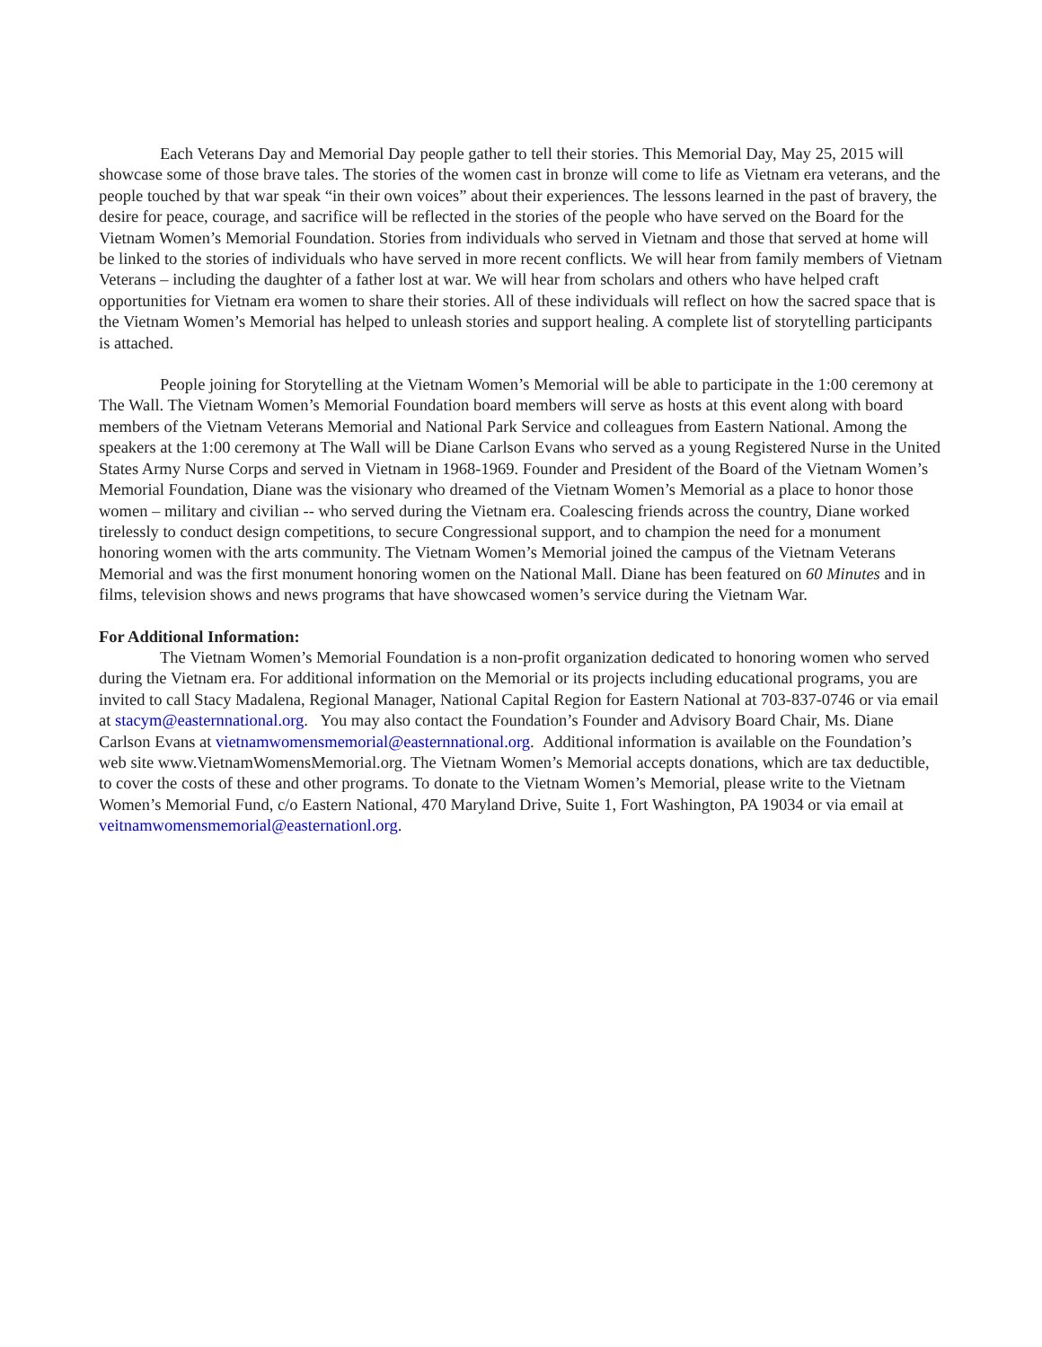Each Veterans Day and Memorial Day people gather to tell their stories. This Memorial Day, May 25, 2015 will showcase some of those brave tales. The stories of the women cast in bronze will come to life as Vietnam era veterans, and the people touched by that war speak “in their own voices” about their experiences. The lessons learned in the past of bravery, the desire for peace, courage, and sacrifice will be reflected in the stories of the people who have served on the Board for the Vietnam Women’s Memorial Foundation. Stories from individuals who served in Vietnam and those that served at home will be linked to the stories of individuals who have served in more recent conflicts. We will hear from family members of Vietnam Veterans – including the daughter of a father lost at war. We will hear from scholars and others who have helped craft opportunities for Vietnam era women to share their stories. All of these individuals will reflect on how the sacred space that is the Vietnam Women’s Memorial has helped to unleash stories and support healing. A complete list of storytelling participants is attached.
People joining for Storytelling at the Vietnam Women’s Memorial will be able to participate in the 1:00 ceremony at The Wall. The Vietnam Women’s Memorial Foundation board members will serve as hosts at this event along with board members of the Vietnam Veterans Memorial and National Park Service and colleagues from Eastern National. Among the speakers at the 1:00 ceremony at The Wall will be Diane Carlson Evans who served as a young Registered Nurse in the United States Army Nurse Corps and served in Vietnam in 1968-1969. Founder and President of the Board of the Vietnam Women’s Memorial Foundation, Diane was the visionary who dreamed of the Vietnam Women’s Memorial as a place to honor those women – military and civilian -- who served during the Vietnam era. Coalescing friends across the country, Diane worked tirelessly to conduct design competitions, to secure Congressional support, and to champion the need for a monument honoring women with the arts community. The Vietnam Women’s Memorial joined the campus of the Vietnam Veterans Memorial and was the first monument honoring women on the National Mall. Diane has been featured on 60 Minutes and in films, television shows and news programs that have showcased women’s service during the Vietnam War.
For Additional Information:
The Vietnam Women’s Memorial Foundation is a non-profit organization dedicated to honoring women who served during the Vietnam era. For additional information on the Memorial or its projects including educational programs, you are invited to call Stacy Madalena, Regional Manager, National Capital Region for Eastern National at 703-837-0746 or via email at stacym@easternnational.org. You may also contact the Foundation’s Founder and Advisory Board Chair, Ms. Diane Carlson Evans at vietnamwomensmemorial@easternnational.org. Additional information is available on the Foundation’s web site www.VietnamWomensMemorial.org. The Vietnam Women’s Memorial accepts donations, which are tax deductible, to cover the costs of these and other programs. To donate to the Vietnam Women’s Memorial, please write to the Vietnam Women’s Memorial Fund, c/o Eastern National, 470 Maryland Drive, Suite 1, Fort Washington, PA 19034 or via email at veitnamwomensmemorial@easternationl.org.